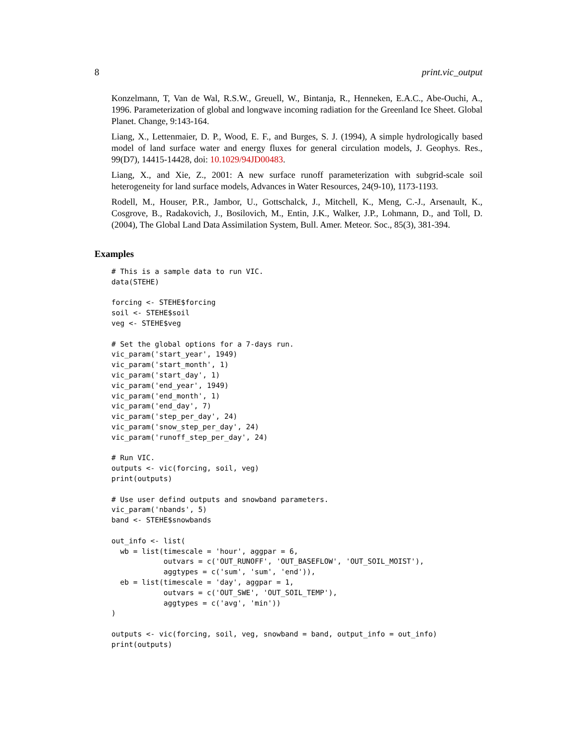8 print.vic_output
Konzelmann, T, Van de Wal, R.S.W., Greuell, W., Bintanja, R., Henneken, E.A.C., Abe-Ouchi, A., 1996. Parameterization of global and longwave incoming radiation for the Greenland Ice Sheet. Global Planet. Change, 9:143-164.
Liang, X., Lettenmaier, D. P., Wood, E. F., and Burges, S. J. (1994), A simple hydrologically based model of land surface water and energy fluxes for general circulation models, J. Geophys. Res., 99(D7), 14415-14428, doi: 10.1029/94JD00483.
Liang, X., and Xie, Z., 2001: A new surface runoff parameterization with subgrid-scale soil heterogeneity for land surface models, Advances in Water Resources, 24(9-10), 1173-1193.
Rodell, M., Houser, P.R., Jambor, U., Gottschalck, J., Mitchell, K., Meng, C.-J., Arsenault, K., Cosgrove, B., Radakovich, J., Bosilovich, M., Entin, J.K., Walker, J.P., Lohmann, D., and Toll, D. (2004), The Global Land Data Assimilation System, Bull. Amer. Meteor. Soc., 85(3), 381-394.
Examples
# This is a sample data to run VIC.
data(STEHE)

forcing <- STEHE$forcing
soil <- STEHE$soil
veg <- STEHE$veg

# Set the global options for a 7-days run.
vic_param('start_year', 1949)
vic_param('start_month', 1)
vic_param('start_day', 1)
vic_param('end_year', 1949)
vic_param('end_month', 1)
vic_param('end_day', 7)
vic_param('step_per_day', 24)
vic_param('snow_step_per_day', 24)
vic_param('runoff_step_per_day', 24)

# Run VIC.
outputs <- vic(forcing, soil, veg)
print(outputs)

# Use user defind outputs and snowband parameters.
vic_param('nbands', 5)
band <- STEHE$snowbands

out_info <- list(
  wb = list(timescale = 'hour', aggpar = 6,
            outvars = c('OUT_RUNOFF', 'OUT_BASEFLOW', 'OUT_SOIL_MOIST'),
            aggtypes = c('sum', 'sum', 'end')),
  eb = list(timescale = 'day', aggpar = 1,
            outvars = c('OUT_SWE', 'OUT_SOIL_TEMP'),
            aggtypes = c('avg', 'min'))
)

outputs <- vic(forcing, soil, veg, snowband = band, output_info = out_info)
print(outputs)